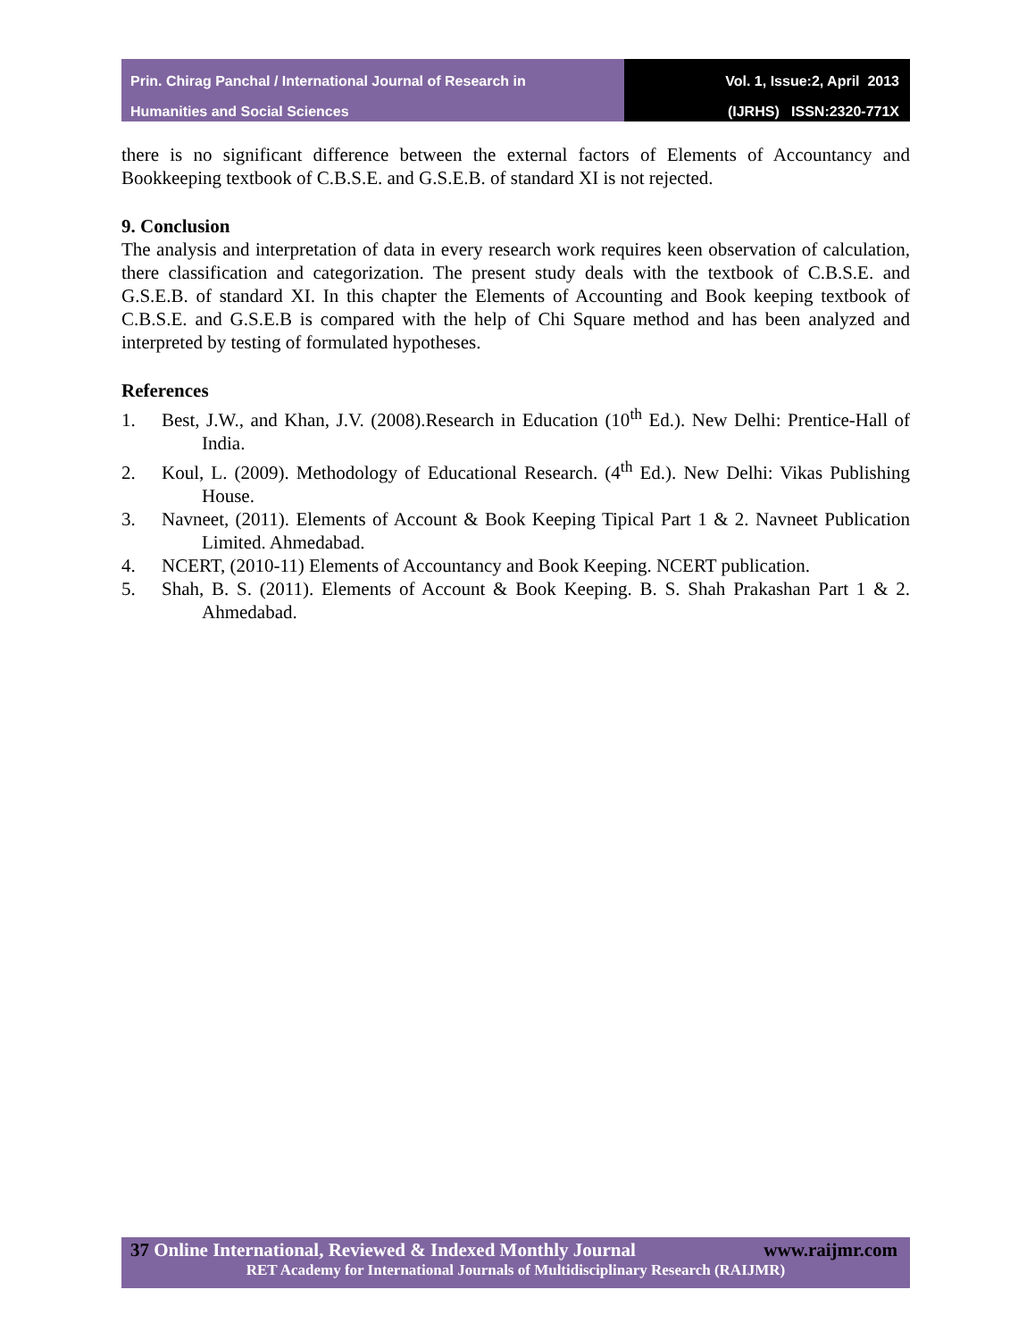Prin. Chirag Panchal / International Journal of Research in
Humanities and Social Sciences
Vol. 1, Issue:2, April 2013
(IJRHS) ISSN:2320-771X
there is no significant difference between the external factors of Elements of Accountancy and Bookkeeping textbook of C.B.S.E. and G.S.E.B. of standard XI is not rejected.
9. Conclusion
The analysis and interpretation of data in every research work requires keen observation of calculation, there classification and categorization. The present study deals with the textbook of C.B.S.E. and G.S.E.B. of standard XI. In this chapter the Elements of Accounting and Book keeping textbook of C.B.S.E. and G.S.E.B is compared with the help of Chi Square method and has been analyzed and interpreted by testing of formulated hypotheses.
References
1. Best, J.W., and Khan, J.V. (2008).Research in Education (10<sup>th</sup> Ed.). New Delhi: Prentice-Hall of India.
2. Koul, L. (2009). Methodology of Educational Research. (4<sup>th</sup> Ed.). New Delhi: Vikas Publishing House.
3. Navneet, (2011). Elements of Account & Book Keeping Tipical Part 1 & 2. Navneet Publication Limited. Ahmedabad.
4. NCERT, (2010-11) Elements of Accountancy and Book Keeping. NCERT publication.
5. Shah, B. S. (2011). Elements of Account & Book Keeping. B. S. Shah Prakashan Part 1 & 2. Ahmedabad.
37 Online International, Reviewed & Indexed Monthly Journal www.raijmr.com
RET Academy for International Journals of Multidisciplinary Research (RAIJMR)